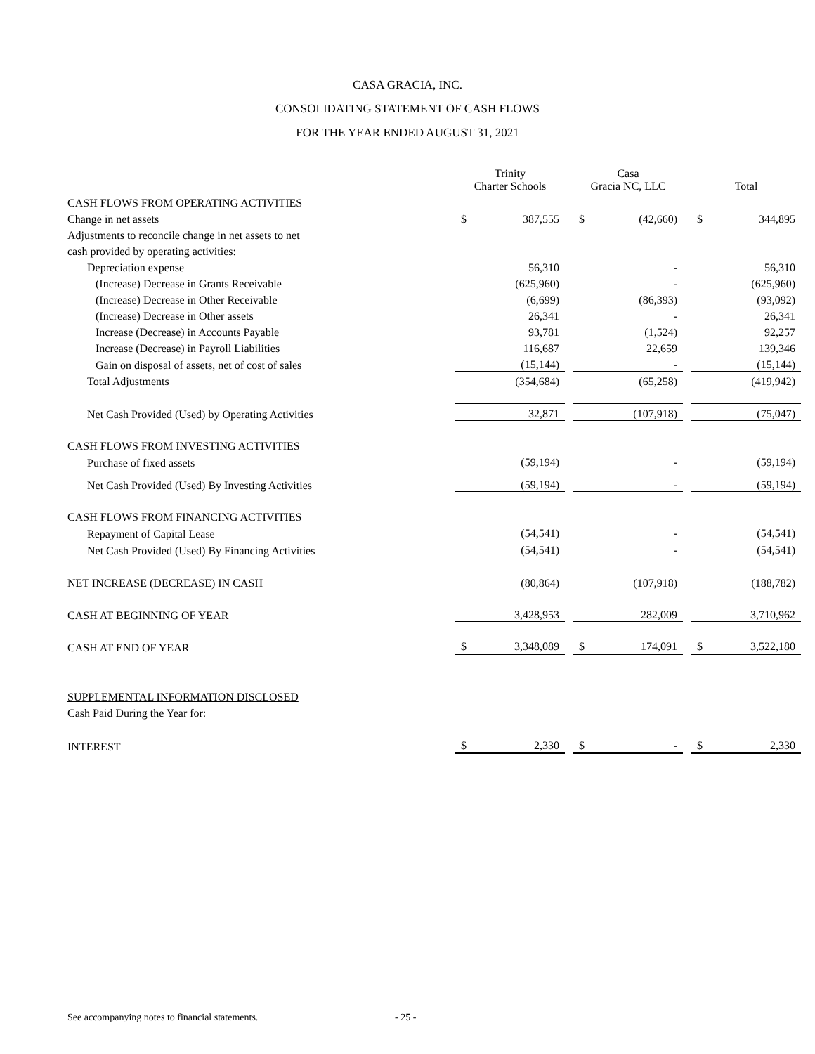CASA GRACIA, INC.
CONSOLIDATING STATEMENT OF CASH FLOWS
FOR THE YEAR ENDED AUGUST 31, 2021
| | Trinity Charter Schools | | | Casa Gracia NC, LLC | | | Total | |
| --- | --- | --- | --- | --- | --- | --- | --- | --- |
| CASH FLOWS FROM OPERATING ACTIVITIES | | | | | | | | |
| Change in net assets | $ | 387,555 | | $ | (42,660) | | $ | 344,895 |
| Adjustments to reconcile change in net assets to net | | | | | | | | |
| cash provided by operating activities: | | | | | | | | |
| Depreciation expense | | 56,310 | | | - | | | 56,310 |
| (Increase) Decrease in Grants Receivable | | (625,960) | | | - | | | (625,960) |
| (Increase) Decrease in Other Receivable | | (6,699) | | | (86,393) | | | (93,092) |
| (Increase) Decrease in Other assets | | 26,341 | | | - | | | 26,341 |
| Increase (Decrease) in Accounts Payable | | 93,781 | | | (1,524) | | | 92,257 |
| Increase (Decrease) in Payroll Liabilities | | 116,687 | | | 22,659 | | | 139,346 |
| Gain on disposal of assets, net of cost of sales | | (15,144) | | | - | | | (15,144) |
| Total Adjustments | | (354,684) | | | (65,258) | | | (419,942) |
| Net Cash Provided (Used) by Operating Activities | | 32,871 | | | (107,918) | | | (75,047) |
| CASH FLOWS FROM INVESTING ACTIVITIES | | | | | | | | |
| Purchase of fixed assets | | (59,194) | | | - | | | (59,194) |
| Net Cash Provided (Used) By Investing Activities | | (59,194) | | | - | | | (59,194) |
| CASH FLOWS FROM FINANCING ACTIVITIES | | | | | | | | |
| Repayment of Capital Lease | | (54,541) | | | - | | | (54,541) |
| Net Cash Provided (Used) By Financing Activities | | (54,541) | | | - | | | (54,541) |
| NET INCREASE (DECREASE) IN CASH | | (80,864) | | | (107,918) | | | (188,782) |
| CASH AT BEGINNING OF YEAR | | 3,428,953 | | | 282,009 | | | 3,710,962 |
| CASH AT END OF YEAR | $ | 3,348,089 | | $ | 174,091 | | $ | 3,522,180 |
| SUPPLEMENTAL INFORMATION DISCLOSED | | | | | | | | |
| Cash Paid During the Year for: | | | | | | | | |
| INTEREST | $ | 2,330 | | $ | - | | $ | 2,330 |
See accompanying notes to financial statements.
- 25 -